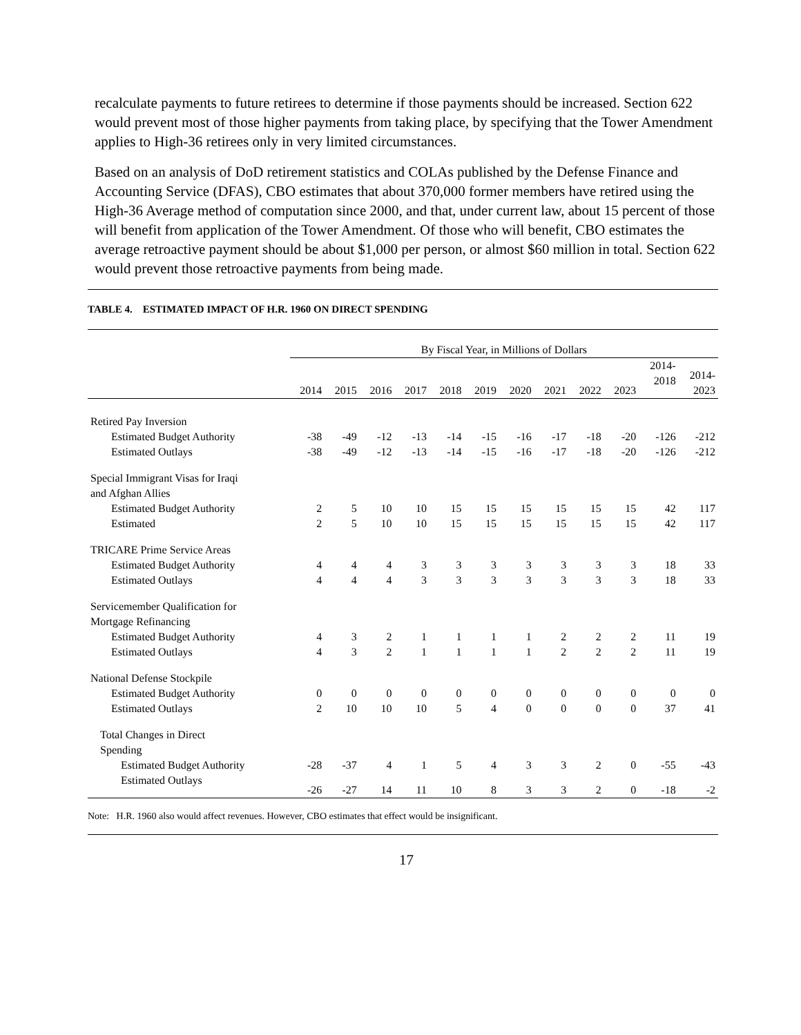recalculate payments to future retirees to determine if those payments should be increased. Section 622 would prevent most of those higher payments from taking place, by specifying that the Tower Amendment applies to High-36 retirees only in very limited circumstances.
Based on an analysis of DoD retirement statistics and COLAs published by the Defense Finance and Accounting Service (DFAS), CBO estimates that about 370,000 former members have retired using the High-36 Average method of computation since 2000, and that, under current law, about 15 percent of those will benefit from application of the Tower Amendment. Of those who will benefit, CBO estimates the average retroactive payment should be about $1,000 per person, or almost $60 million in total. Section 622 would prevent those retroactive payments from being made.
TABLE 4. ESTIMATED IMPACT OF H.R. 1960 ON DIRECT SPENDING
| | By Fiscal Year, in Millions of Dollars | | | | | | | | | | | |
| | 2014 | 2015 | 2016 | 2017 | 2018 | 2019 | 2020 | 2021 | 2022 | 2023 | 2014- 2018 | 2014- 2023 |
| Retired Pay Inversion | | | | | | | | | | | | |
| Estimated Budget Authority | -38 | -49 | -12 | -13 | -14 | -15 | -16 | -17 | -18 | -20 | -126 | -212 |
| Estimated Outlays | -38 | -49 | -12 | -13 | -14 | -15 | -16 | -17 | -18 | -20 | -126 | -212 |
| Special Immigrant Visas for Iraqi and Afghan Allies | | | | | | | | | | | | |
| Estimated Budget Authority | 2 | 5 | 10 | 10 | 15 | 15 | 15 | 15 | 15 | 15 | 42 | 117 |
| Estimated | 2 | 5 | 10 | 10 | 15 | 15 | 15 | 15 | 15 | 15 | 42 | 117 |
| TRICARE Prime Service Areas | | | | | | | | | | | | |
| Estimated Budget Authority | 4 | 4 | 4 | 3 | 3 | 3 | 3 | 3 | 3 | 3 | 18 | 33 |
| Estimated Outlays | 4 | 4 | 4 | 3 | 3 | 3 | 3 | 3 | 3 | 3 | 18 | 33 |
| Servicemember Qualification for Mortgage Refinancing | | | | | | | | | | | | |
| Estimated Budget Authority | 4 | 3 | 2 | 1 | 1 | 1 | 1 | 2 | 2 | 2 | 11 | 19 |
| Estimated Outlays | 4 | 3 | 2 | 1 | 1 | 1 | 1 | 2 | 2 | 2 | 11 | 19 |
| National Defense Stockpile | | | | | | | | | | | | |
| Estimated Budget Authority | 0 | 0 | 0 | 0 | 0 | 0 | 0 | 0 | 0 | 0 | 0 | 0 |
| Estimated Outlays | 2 | 10 | 10 | 10 | 5 | 4 | 0 | 0 | 0 | 0 | 37 | 41 |
| Total Changes in Direct Spending | | | | | | | | | | | | |
| Estimated Budget Authority | -28 | -37 | 4 | 1 | 5 | 4 | 3 | 3 | 2 | 0 | -55 | -43 |
| Estimated Outlays | -26 | -27 | 14 | 11 | 10 | 8 | 3 | 3 | 2 | 0 | -18 | -2 |
Note: H.R. 1960 also would affect revenues. However, CBO estimates that effect would be insignificant.
17